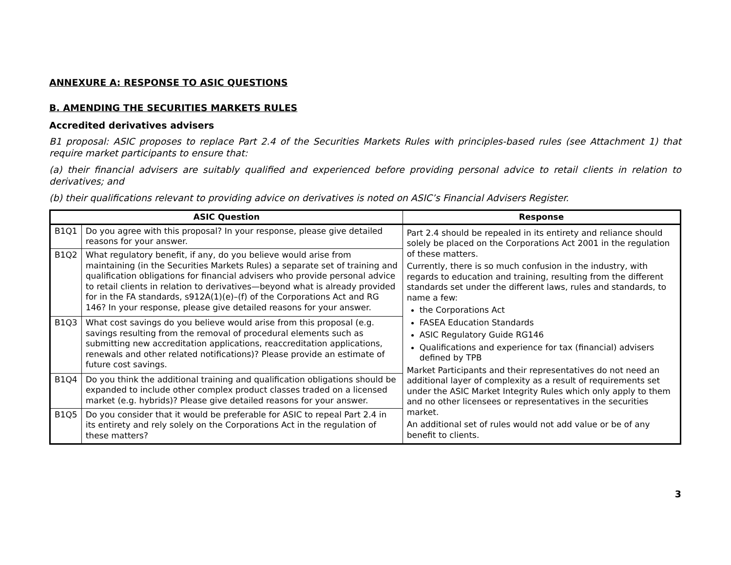ANNEXURE A: RESPONSE TO ASIC QUESTIONS
B. AMENDING THE SECURITIES MARKETS RULES
Accredited derivatives advisers
B1 proposal: ASIC proposes to replace Part 2.4 of the Securities Markets Rules with principles-based rules (see Attachment 1) that require market participants to ensure that:
(a) their financial advisers are suitably qualified and experienced before providing personal advice to retail clients in relation to derivatives; and
(b) their qualifications relevant to providing advice on derivatives is noted on ASIC’s Financial Advisers Register.
| ASIC Question | | Response |
| --- | --- | --- |
| B1Q1 | Do you agree with this proposal? In your response, please give detailed reasons for your answer. | Part 2.4 should be repealed in its entirety and reliance should solely be placed on the Corporations Act 2001 in the regulation of these matters. Currently, there is so much confusion in the industry, with regards to education and training, resulting from the different standards set under the different laws, rules and standards, to name a few: the Corporations Act FASEA Education Standards ASIC Regulatory Guide RG146 Qualifications and experience for tax (financial) advisers defined by TPB Market Participants and their representatives do not need an additional layer of complexity as a result of requirements set under the ASIC Market Integrity Rules which only apply to them and no other licensees or representatives in the securities market. An additional set of rules would not add value or be of any benefit to clients. |
| B1Q2 | What regulatory benefit, if any, do you believe would arise from maintaining (in the Securities Markets Rules) a separate set of training and qualification obligations for financial advisers who provide personal advice to retail clients in relation to derivatives—beyond what is already provided for in the FA standards, s912A(1)(e)–(f) of the Corporations Act and RG 146? In your response, please give detailed reasons for your answer. | |
| B1Q3 | What cost savings do you believe would arise from this proposal (e.g. savings resulting from the removal of procedural elements such as submitting new accreditation applications, reaccreditation applications, renewals and other related notifications)? Please provide an estimate of future cost savings. | |
| B1Q4 | Do you think the additional training and qualification obligations should be expanded to include other complex product classes traded on a licensed market (e.g. hybrids)? Please give detailed reasons for your answer. | |
| B1Q5 | Do you consider that it would be preferable for ASIC to repeal Part 2.4 in its entirety and rely solely on the Corporations Act in the regulation of these matters? | |
3